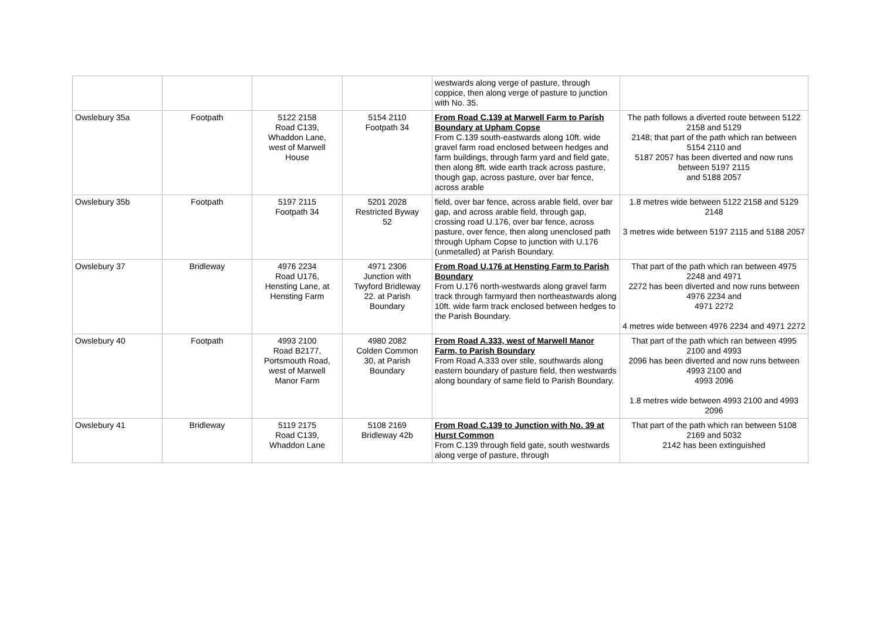| | | | | westwards along verge of pasture, through coppice, then along verge of pasture to junction with No. 35. | |
| Owslebury 35a | Footpath | 5122 2158 Road C139, Whaddon Lane, west of Marwell House | 5154 2110 Footpath 34 | From Road C.139 at Marwell Farm to Parish Boundary at Upham Copse From C.139 south-eastwards along 10ft. wide gravel farm road enclosed between hedges and farm buildings, through farm yard and field gate, then along 8ft. wide earth track across pasture, though gap, across pasture, over bar fence, across arable | The path follows a diverted route between 5122 2158 and 5129 2148; that part of the path which ran between 5154 2110 and 5187 2057 has been diverted and now runs between 5197 2115 and 5188 2057 |
| Owslebury 35b | Footpath | 5197 2115 Footpath 34 | 5201 2028 Restricted Byway 52 | field, over bar fence, across arable field, over bar gap, and across arable field, through gap, crossing road U.176, over bar fence, across pasture, over fence, then along unenclosed path through Upham Copse to junction with U.176 (unmetalled) at Parish Boundary. | 1.8 metres wide between 5122 2158 and 5129 2148 3 metres wide between 5197 2115 and 5188 2057 |
| Owslebury 37 | Bridleway | 4976 2234 Road U176, Hensting Lane, at Hensting Farm | 4971 2306 Junction with Twyford Bridleway 22. at Parish Boundary | From Road U.176 at Hensting Farm to Parish Boundary From U.176 north-westwards along gravel farm track through farmyard then northeastwards along 10ft. wide farm track enclosed between hedges to the Parish Boundary. | That part of the path which ran between 4975 2248 and 4971 2272 has been diverted and now runs between 4976 2234 and 4971 2272 4 metres wide between 4976 2234 and 4971 2272 |
| Owslebury 40 | Footpath | 4993 2100 Road B2177, Portsmouth Road, west of Marwell Manor Farm | 4980 2082 Colden Common 30, at Parish Boundary | From Road A.333, west of Marwell Manor Farm, to Parish Boundary From Road A.333 over stile, southwards along eastern boundary of pasture field, then westwards along boundary of same field to Parish Boundary. | That part of the path which ran between 4995 2100 and 4993 2096 has been diverted and now runs between 4993 2100 and 4993 2096 1.8 metres wide between 4993 2100 and 4993 2096 |
| Owslebury 41 | Bridleway | 5119 2175 Road C139, Whaddon Lane | 5108 2169 Bridleway 42b | From Road C.139 to Junction with No. 39 at Hurst Common From C.139 through field gate, south westwards along verge of pasture, through | That part of the path which ran between 5108 2169 and 5032 2142 has been extinguished |